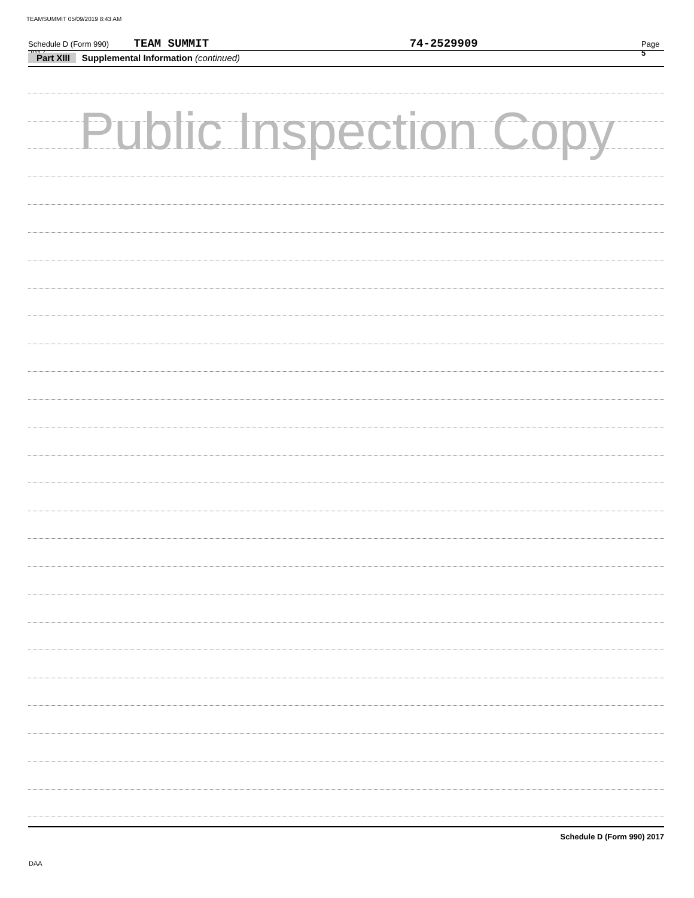TEAMSUMMIT 05/09/2019 8:43 AM
Schedule D (Form 990) 2017 TEAM SUMMIT 74-2529909 Page 5
Part XIII Supplemental Information (continued)
Public Inspection Copy
Schedule D (Form 990) 2017
DAA